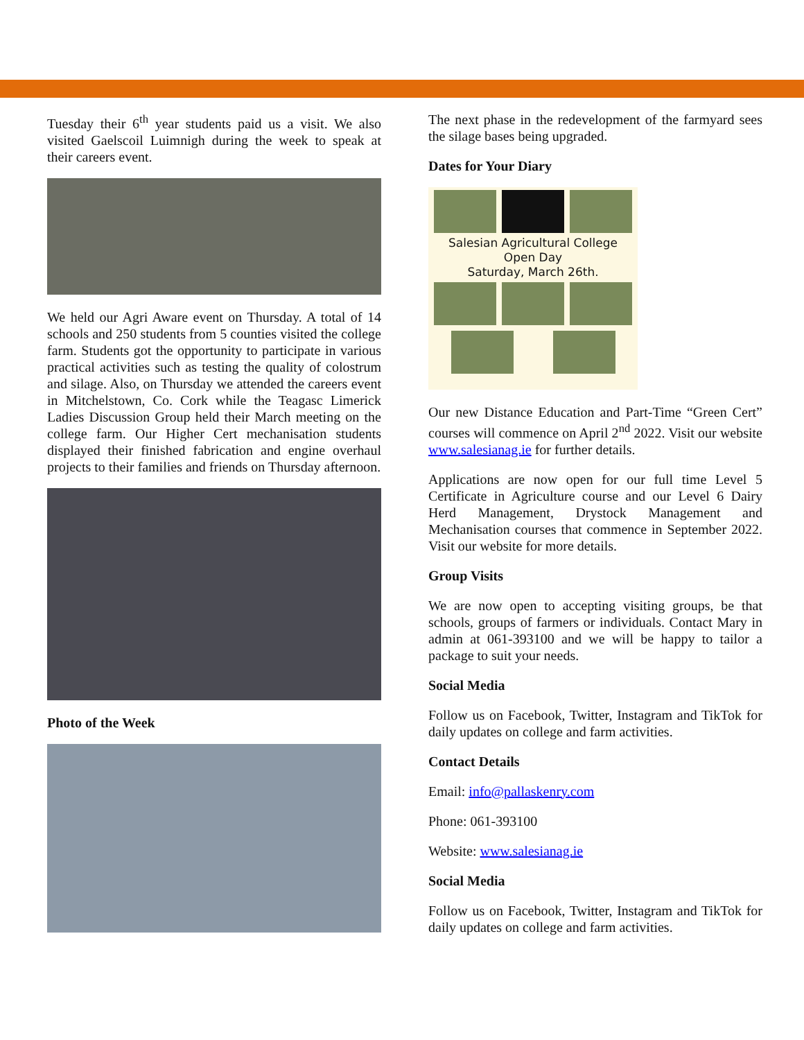Tuesday their 6<sup>th</sup> year students paid us a visit. We also visited Gaelscoil Luimnigh during the week to speak at their careers event.
We held our Agri Aware event on Thursday. A total of 14 schools and 250 students from 5 counties visited the college farm. Students got the opportunity to participate in various practical activities such as testing the quality of colostrum and silage. Also, on Thursday we attended the careers event in Mitchelstown, Co. Cork while the Teagasc Limerick Ladies Discussion Group held their March meeting on the college farm. Our Higher Cert mechanisation students displayed their finished fabrication and engine overhaul projects to their families and friends on Thursday afternoon.
Photo of the Week
The next phase in the redevelopment of the farmyard sees the silage bases being upgraded.
Dates for Your Diary
Salesian Agricultural College
Open Day
Saturday, March 26th.
Our new Distance Education and Part-Time “Green Cert” courses will commence on April 2<sup>nd</sup> 2022. Visit our website www.salesianag.ie for further details.
Applications are now open for our full time Level 5 Certificate in Agriculture course and our Level 6 Dairy Herd Management, Drystock Management and Mechanisation courses that commence in September 2022. Visit our website for more details.
Group Visits
We are now open to accepting visiting groups, be that schools, groups of farmers or individuals. Contact Mary in admin at 061-393100 and we will be happy to tailor a package to suit your needs.
Social Media
Follow us on Facebook, Twitter, Instagram and TikTok for daily updates on college and farm activities.
Contact Details
Email: info@pallaskenry.com
Phone: 061-393100
Website: www.salesianag.ie
Social Media
Follow us on Facebook, Twitter, Instagram and TikTok for daily updates on college and farm activities.